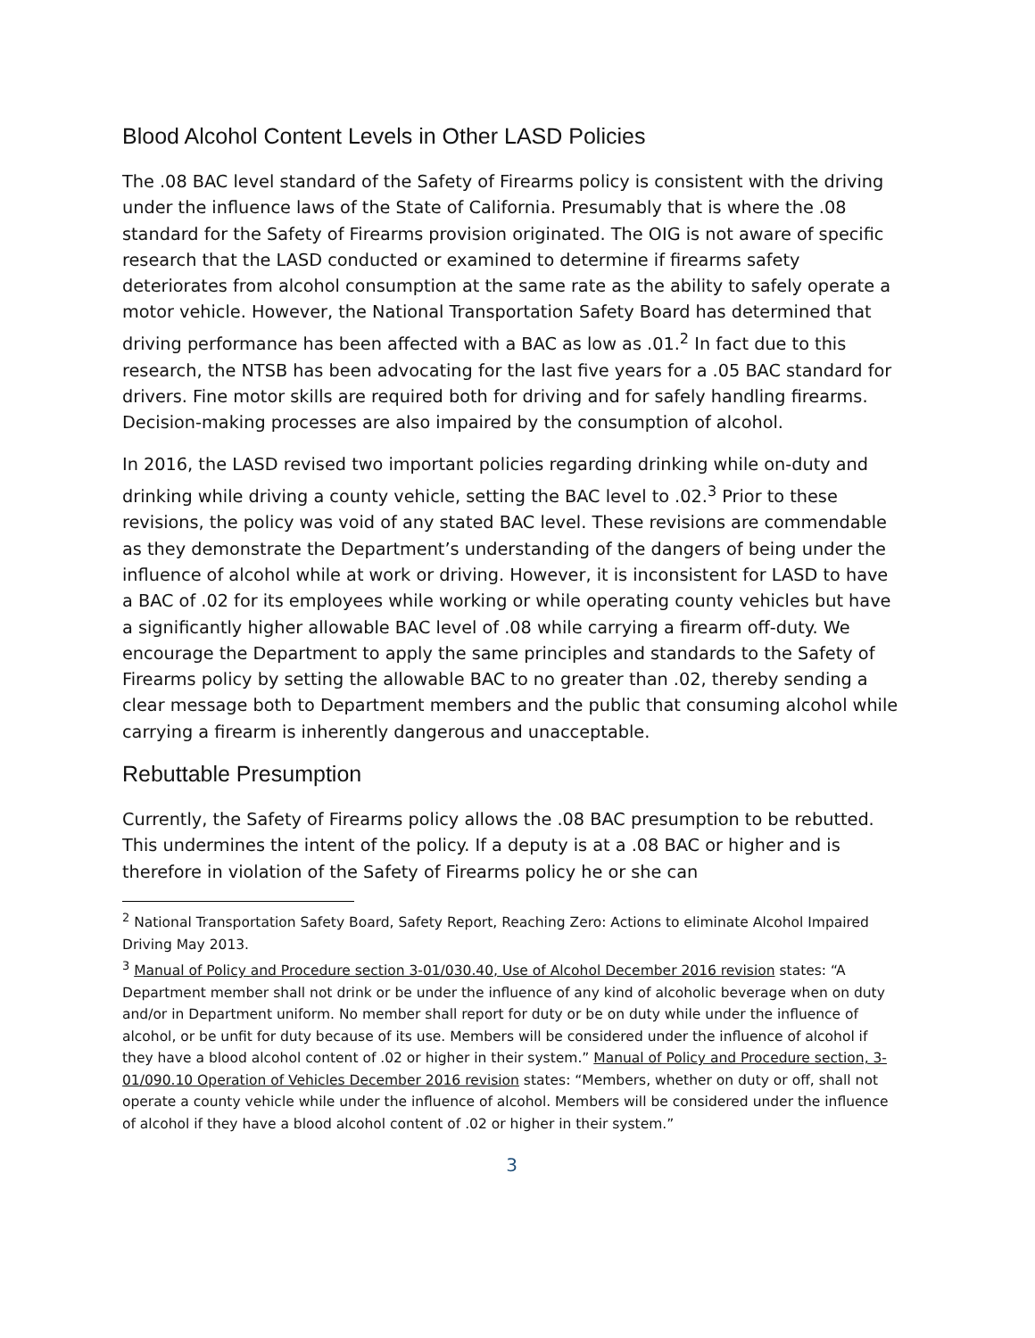Blood Alcohol Content Levels in Other LASD Policies
The .08 BAC level standard of the Safety of Firearms policy is consistent with the driving under the influence laws of the State of California. Presumably that is where the .08 standard for the Safety of Firearms provision originated. The OIG is not aware of specific research that the LASD conducted or examined to determine if firearms safety deteriorates from alcohol consumption at the same rate as the ability to safely operate a motor vehicle. However, the National Transportation Safety Board has determined that driving performance has been affected with a BAC as low as .01.<sup>2</sup> In fact due to this research, the NTSB has been advocating for the last five years for a .05 BAC standard for drivers. Fine motor skills are required both for driving and for safely handling firearms. Decision-making processes are also impaired by the consumption of alcohol.
In 2016, the LASD revised two important policies regarding drinking while on-duty and drinking while driving a county vehicle, setting the BAC level to .02.<sup>3</sup> Prior to these revisions, the policy was void of any stated BAC level. These revisions are commendable as they demonstrate the Department’s understanding of the dangers of being under the influence of alcohol while at work or driving. However, it is inconsistent for LASD to have a BAC of .02 for its employees while working or while operating county vehicles but have a significantly higher allowable BAC level of .08 while carrying a firearm off-duty. We encourage the Department to apply the same principles and standards to the Safety of Firearms policy by setting the allowable BAC to no greater than .02, thereby sending a clear message both to Department members and the public that consuming alcohol while carrying a firearm is inherently dangerous and unacceptable.
Rebuttable Presumption
Currently, the Safety of Firearms policy allows the .08 BAC presumption to be rebutted. This undermines the intent of the policy. If a deputy is at a .08 BAC or higher and is therefore in violation of the Safety of Firearms policy he or she can
<sup>2</sup> National Transportation Safety Board, Safety Report, Reaching Zero: Actions to eliminate Alcohol Impaired Driving May 2013.
<sup>3</sup> Manual of Policy and Procedure section 3-01/030.40, Use of Alcohol December 2016 revision states: “A Department member shall not drink or be under the influence of any kind of alcoholic beverage when on duty and/or in Department uniform. No member shall report for duty or be on duty while under the influence of alcohol, or be unfit for duty because of its use. Members will be considered under the influence of alcohol if they have a blood alcohol content of .02 or higher in their system.” Manual of Policy and Procedure section, 3-01/090.10 Operation of Vehicles December 2016 revision states: “Members, whether on duty or off, shall not operate a county vehicle while under the influence of alcohol. Members will be considered under the influence of alcohol if they have a blood alcohol content of .02 or higher in their system.”
3